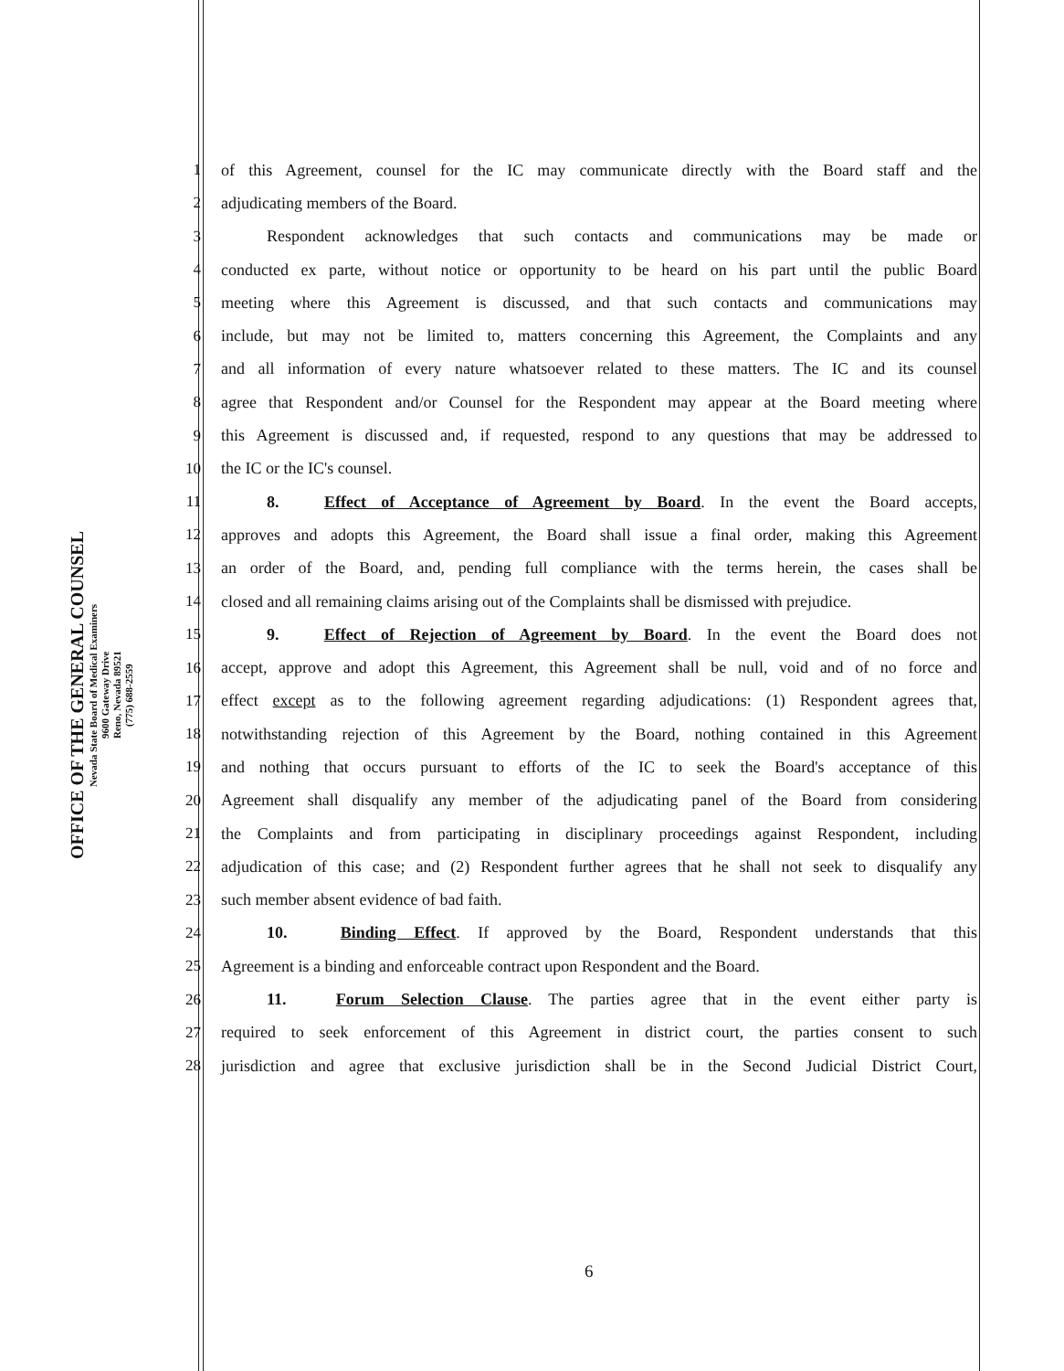OFFICE OF THE GENERAL COUNSEL
Nevada State Board of Medical Examiners
9600 Gateway Drive
Reno, Nevada 89521
(775) 688-2559
1 of this Agreement, counsel for the IC may communicate directly with the Board staff and the
2 adjudicating members of the Board.
3 Respondent acknowledges that such contacts and communications may be made or
4 conducted ex parte, without notice or opportunity to be heard on his part until the public Board
5 meeting where this Agreement is discussed, and that such contacts and communications may
6 include, but may not be limited to, matters concerning this Agreement, the Complaints and any
7 and all information of every nature whatsoever related to these matters. The IC and its counsel
8 agree that Respondent and/or Counsel for the Respondent may appear at the Board meeting where
9 this Agreement is discussed and, if requested, respond to any questions that may be addressed to
10 the IC or the IC's counsel.
11 8. Effect of Acceptance of Agreement by Board. In the event the Board accepts,
12 approves and adopts this Agreement, the Board shall issue a final order, making this Agreement
13 an order of the Board, and, pending full compliance with the terms herein, the cases shall be
14 closed and all remaining claims arising out of the Complaints shall be dismissed with prejudice.
15 9. Effect of Rejection of Agreement by Board. In the event the Board does not
16 accept, approve and adopt this Agreement, this Agreement shall be null, void and of no force and
17 effect except as to the following agreement regarding adjudications: (1) Respondent agrees that,
18 notwithstanding rejection of this Agreement by the Board, nothing contained in this Agreement
19 and nothing that occurs pursuant to efforts of the IC to seek the Board's acceptance of this
20 Agreement shall disqualify any member of the adjudicating panel of the Board from considering
21 the Complaints and from participating in disciplinary proceedings against Respondent, including
22 adjudication of this case; and (2) Respondent further agrees that he shall not seek to disqualify any
23 such member absent evidence of bad faith.
24 10. Binding Effect. If approved by the Board, Respondent understands that this
25 Agreement is a binding and enforceable contract upon Respondent and the Board.
26 11. Forum Selection Clause. The parties agree that in the event either party is
27 required to seek enforcement of this Agreement in district court, the parties consent to such
28 jurisdiction and agree that exclusive jurisdiction shall be in the Second Judicial District Court,
6